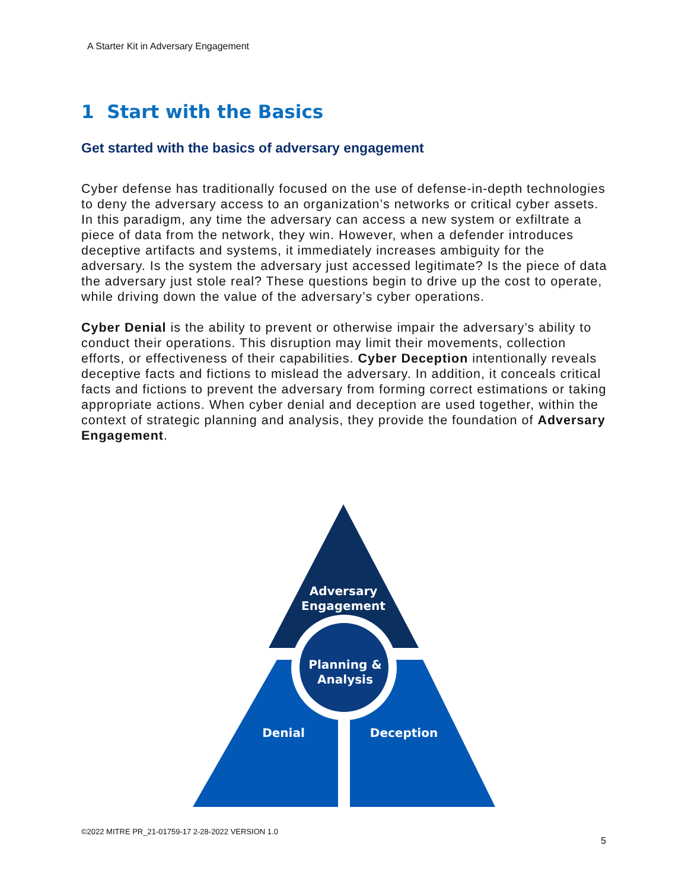A Starter Kit in Adversary Engagement
1 Start with the Basics
Get started with the basics of adversary engagement
Cyber defense has traditionally focused on the use of defense-in-depth technologies to deny the adversary access to an organization’s networks or critical cyber assets. In this paradigm, any time the adversary can access a new system or exfiltrate a piece of data from the network, they win. However, when a defender introduces deceptive artifacts and systems, it immediately increases ambiguity for the adversary. Is the system the adversary just accessed legitimate? Is the piece of data the adversary just stole real? These questions begin to drive up the cost to operate, while driving down the value of the adversary’s cyber operations.
Cyber Denial is the ability to prevent or otherwise impair the adversary’s ability to conduct their operations. This disruption may limit their movements, collection efforts, or effectiveness of their capabilities. Cyber Deception intentionally reveals deceptive facts and fictions to mislead the adversary. In addition, it conceals critical facts and fictions to prevent the adversary from forming correct estimations or taking appropriate actions. When cyber denial and deception are used together, within the context of strategic planning and analysis, they provide the foundation of Adversary Engagement.
Adversary
Engagement
Planning &
Analysis
Denial
Deception
©2022 MITRE PR_21-01759-17 2-28-2022 VERSION 1.0
5